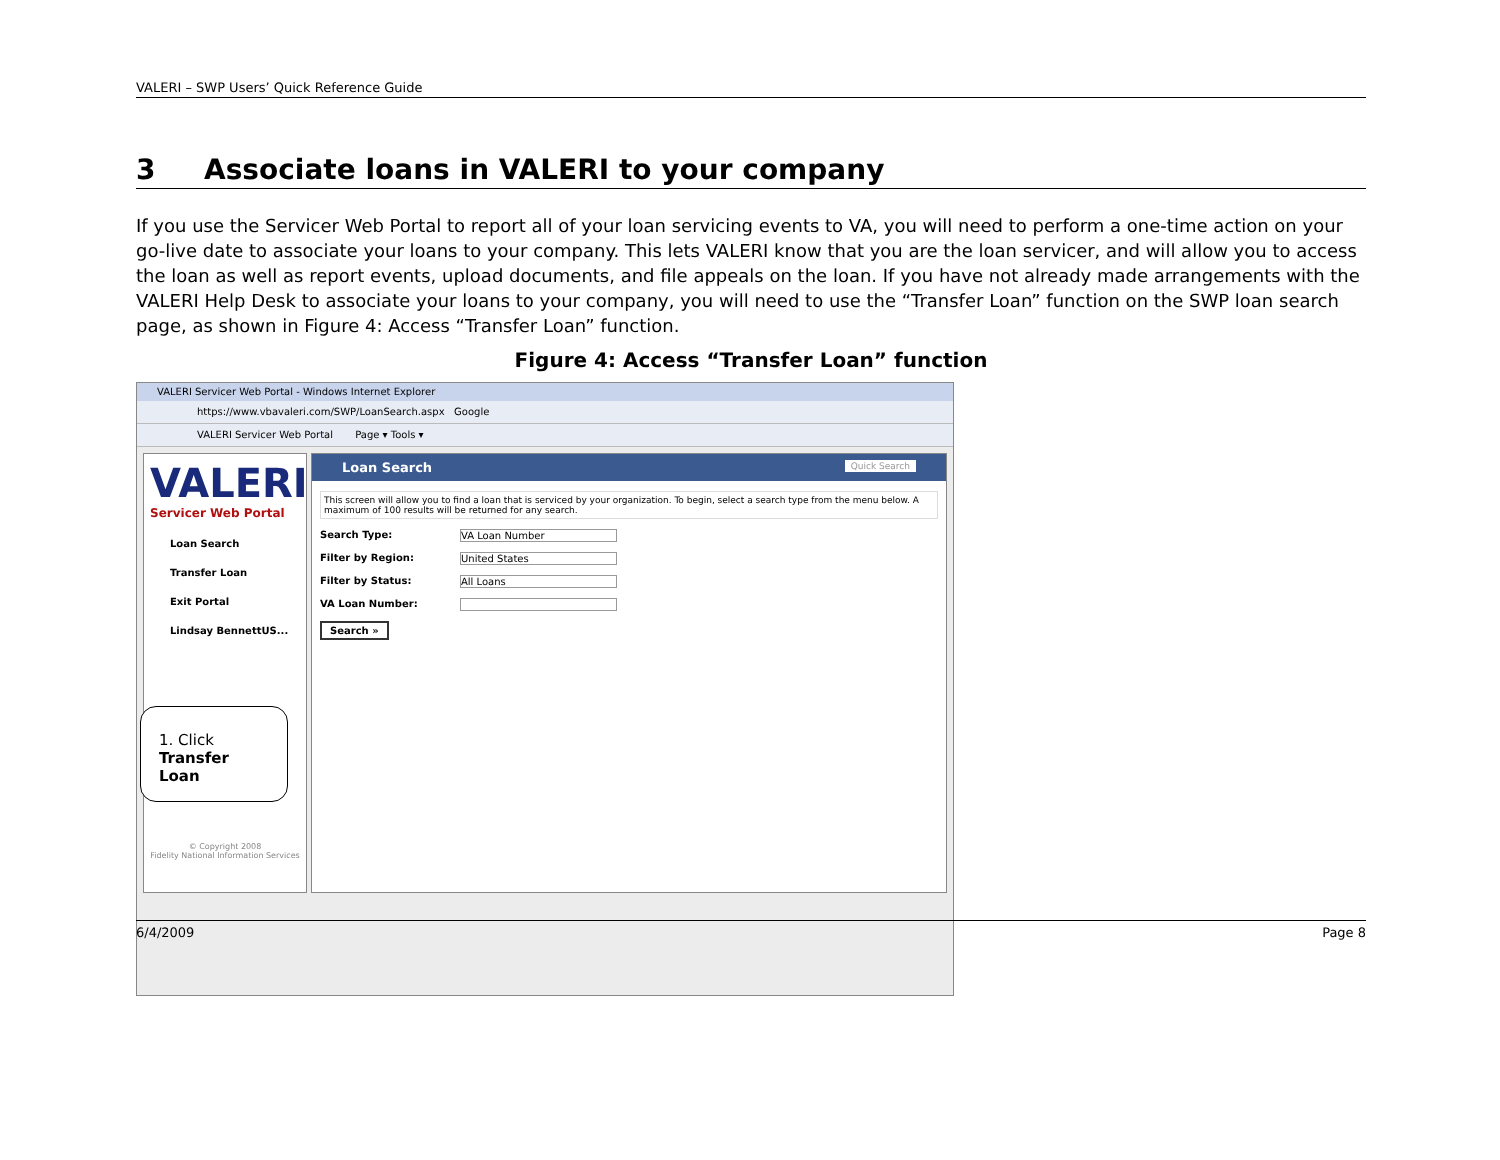VALERI – SWP Users’ Quick Reference Guide
3 Associate loans in VALERI to your company
If you use the Servicer Web Portal to report all of your loan servicing events to VA, you will need to perform a one-time action on your go-live date to associate your loans to your company. This lets VALERI know that you are the loan servicer, and will allow you to access the loan as well as report events, upload documents, and file appeals on the loan. If you have not already made arrangements with the VALERI Help Desk to associate your loans to your company, you will need to use the “Transfer Loan” function on the SWP loan search page, as shown in Figure 4: Access “Transfer Loan” function.
Figure 4: Access “Transfer Loan” function
VALERI Servicer Web Portal - Windows Internet Explorer
https://www.vbavaleri.com/SWP/LoanSearch.aspx Google
VALERI Servicer Web Portal Page ▾ Tools ▾
VALERI
Servicer Web Portal
Loan Search
Transfer Loan
Exit Portal
Lindsay BennettUS...
1. Click
Transfer Loan
© Copyright 2008
Fidelity National Information Services
Loan Search Quick Search
This screen will allow you to find a loan that is serviced by your organization. To begin, select a search type from the menu below. A maximum of 100 results will be returned for any search.
Search Type: VA Loan Number
Filter by Region: United States
Filter by Status: All Loans
VA Loan Number:
Search »
6/4/2009 Page 8